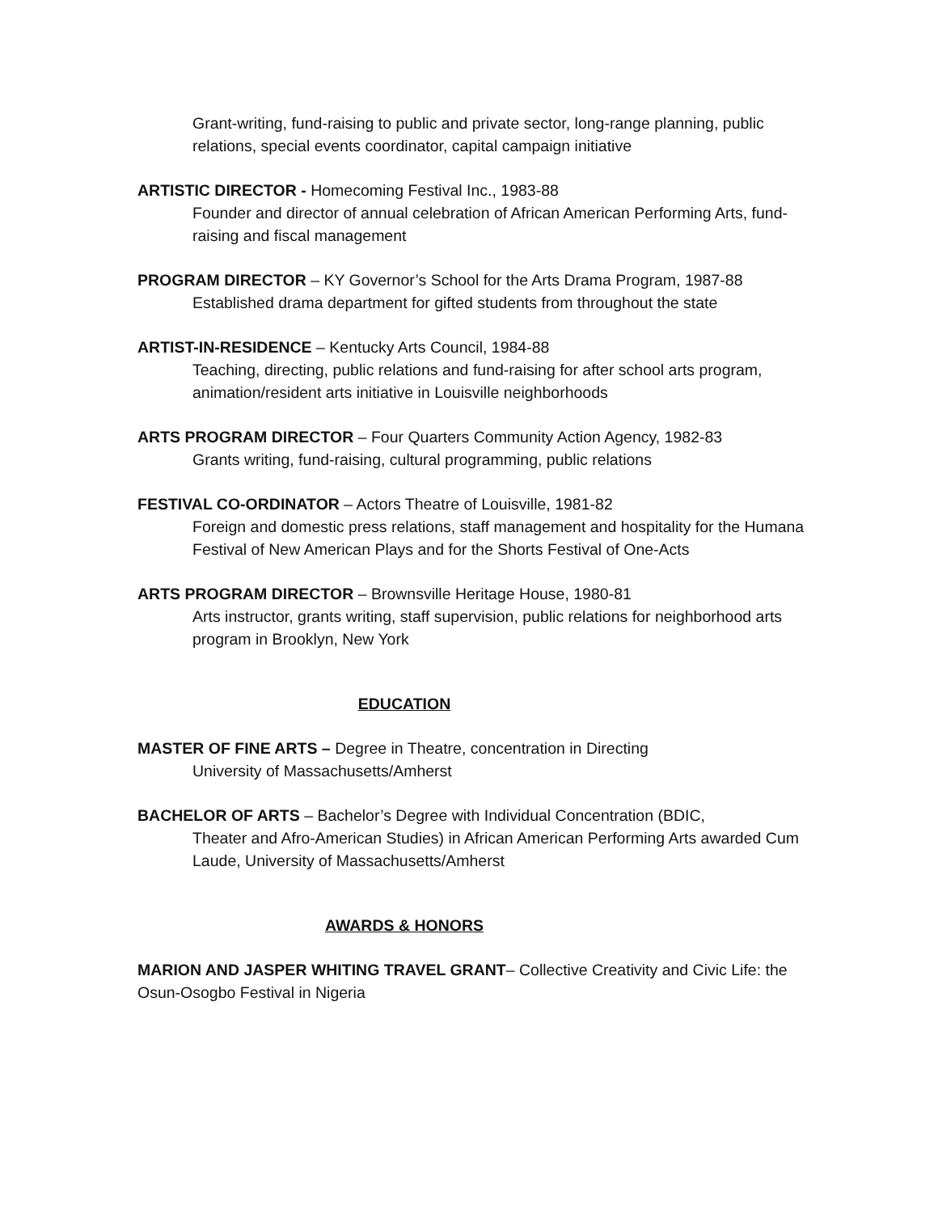Grant-writing, fund-raising to public and private sector, long-range planning, public relations, special events coordinator, capital campaign initiative
ARTISTIC DIRECTOR - Homecoming Festival Inc., 1983-88
Founder and director of annual celebration of African American Performing Arts, fund-raising and fiscal management
PROGRAM DIRECTOR – KY Governor’s School for the Arts Drama Program, 1987-88
Established drama department for gifted students from throughout the state
ARTIST-IN-RESIDENCE – Kentucky Arts Council, 1984-88
Teaching, directing, public relations and fund-raising for after school arts program, animation/resident arts initiative in Louisville neighborhoods
ARTS PROGRAM DIRECTOR – Four Quarters Community Action Agency, 1982-83
Grants writing, fund-raising, cultural programming, public relations
FESTIVAL CO-ORDINATOR – Actors Theatre of Louisville, 1981-82
Foreign and domestic press relations, staff management and hospitality for the Humana Festival of New American Plays and for the Shorts Festival of One-Acts
ARTS PROGRAM DIRECTOR – Brownsville Heritage House, 1980-81
Arts instructor, grants writing, staff supervision, public relations for neighborhood arts program in Brooklyn, New York
EDUCATION
MASTER OF FINE ARTS – Degree in Theatre, concentration in Directing
University of Massachusetts/Amherst
BACHELOR OF ARTS – Bachelor’s Degree with Individual Concentration (BDIC,
Theater and Afro-American Studies) in African American Performing Arts awarded Cum Laude, University of Massachusetts/Amherst
AWARDS & HONORS
MARION AND JASPER WHITING TRAVEL GRANT– Collective Creativity and Civic Life: the Osun-Osogbo Festival in Nigeria